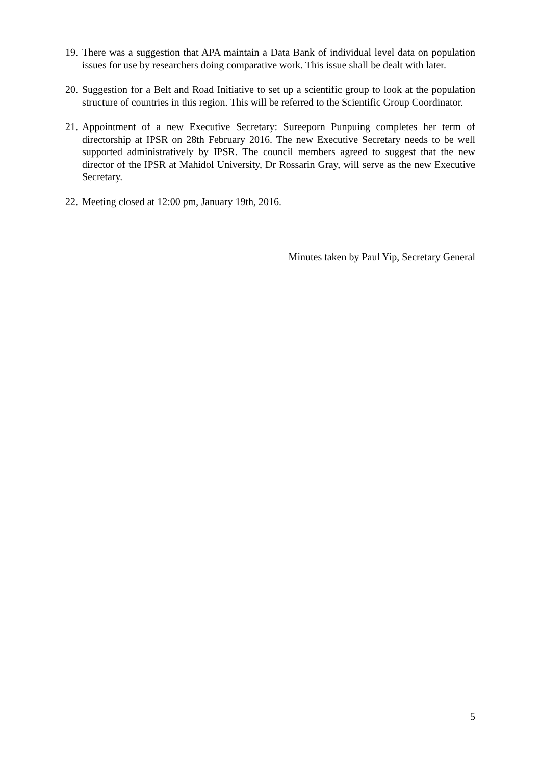19. There was a suggestion that APA maintain a Data Bank of individual level data on population issues for use by researchers doing comparative work. This issue shall be dealt with later.
20. Suggestion for a Belt and Road Initiative to set up a scientific group to look at the population structure of countries in this region. This will be referred to the Scientific Group Coordinator.
21. Appointment of a new Executive Secretary: Sureeporn Punpuing completes her term of directorship at IPSR on 28th February 2016. The new Executive Secretary needs to be well supported administratively by IPSR. The council members agreed to suggest that the new director of the IPSR at Mahidol University, Dr Rossarin Gray, will serve as the new Executive Secretary.
22. Meeting closed at 12:00 pm, January 19th, 2016.
Minutes taken by Paul Yip, Secretary General
5